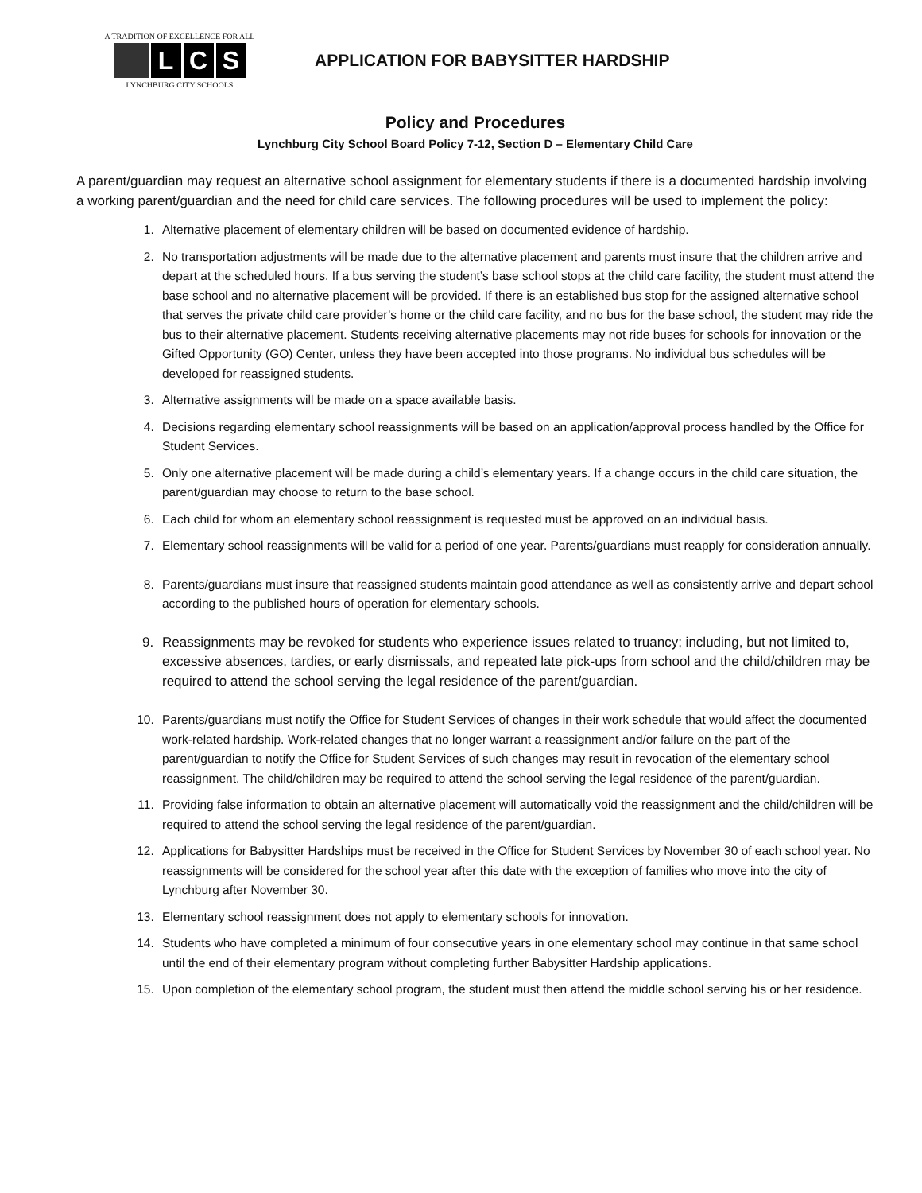A TRADITION OF EXCELLENCE FOR ALL
L C S
LYNCHBURG CITY SCHOOLS
APPLICATION FOR BABYSITTER HARDSHIP
Policy and Procedures
Lynchburg City School Board Policy 7-12, Section D – Elementary Child Care
A parent/guardian may request an alternative school assignment for elementary students if there is a documented hardship involving a working parent/guardian and the need for child care services. The following procedures will be used to implement the policy:
1. Alternative placement of elementary children will be based on documented evidence of hardship.
2. No transportation adjustments will be made due to the alternative placement and parents must insure that the children arrive and depart at the scheduled hours. If a bus serving the student’s base school stops at the child care facility, the student must attend the base school and no alternative placement will be provided. If there is an established bus stop for the assigned alternative school that serves the private child care provider’s home or the child care facility, and no bus for the base school, the student may ride the bus to their alternative placement. Students receiving alternative placements may not ride buses for schools for innovation or the Gifted Opportunity (GO) Center, unless they have been accepted into those programs. No individual bus schedules will be developed for reassigned students.
3. Alternative assignments will be made on a space available basis.
4. Decisions regarding elementary school reassignments will be based on an application/approval process handled by the Office for Student Services.
5. Only one alternative placement will be made during a child’s elementary years. If a change occurs in the child care situation, the parent/guardian may choose to return to the base school.
6. Each child for whom an elementary school reassignment is requested must be approved on an individual basis.
7. Elementary school reassignments will be valid for a period of one year. Parents/guardians must reapply for consideration annually.
8. Parents/guardians must insure that reassigned students maintain good attendance as well as consistently arrive and depart school according to the published hours of operation for elementary schools.
9. Reassignments may be revoked for students who experience issues related to truancy; including, but not limited to, excessive absences, tardies, or early dismissals, and repeated late pick-ups from school and the child/children may be required to attend the school serving the legal residence of the parent/guardian.
10. Parents/guardians must notify the Office for Student Services of changes in their work schedule that would affect the documented work-related hardship. Work-related changes that no longer warrant a reassignment and/or failure on the part of the parent/guardian to notify the Office for Student Services of such changes may result in revocation of the elementary school reassignment. The child/children may be required to attend the school serving the legal residence of the parent/guardian.
11. Providing false information to obtain an alternative placement will automatically void the reassignment and the child/children will be required to attend the school serving the legal residence of the parent/guardian.
12. Applications for Babysitter Hardships must be received in the Office for Student Services by November 30 of each school year. No reassignments will be considered for the school year after this date with the exception of families who move into the city of Lynchburg after November 30.
13. Elementary school reassignment does not apply to elementary schools for innovation.
14. Students who have completed a minimum of four consecutive years in one elementary school may continue in that same school until the end of their elementary program without completing further Babysitter Hardship applications.
15. Upon completion of the elementary school program, the student must then attend the middle school serving his or her residence.